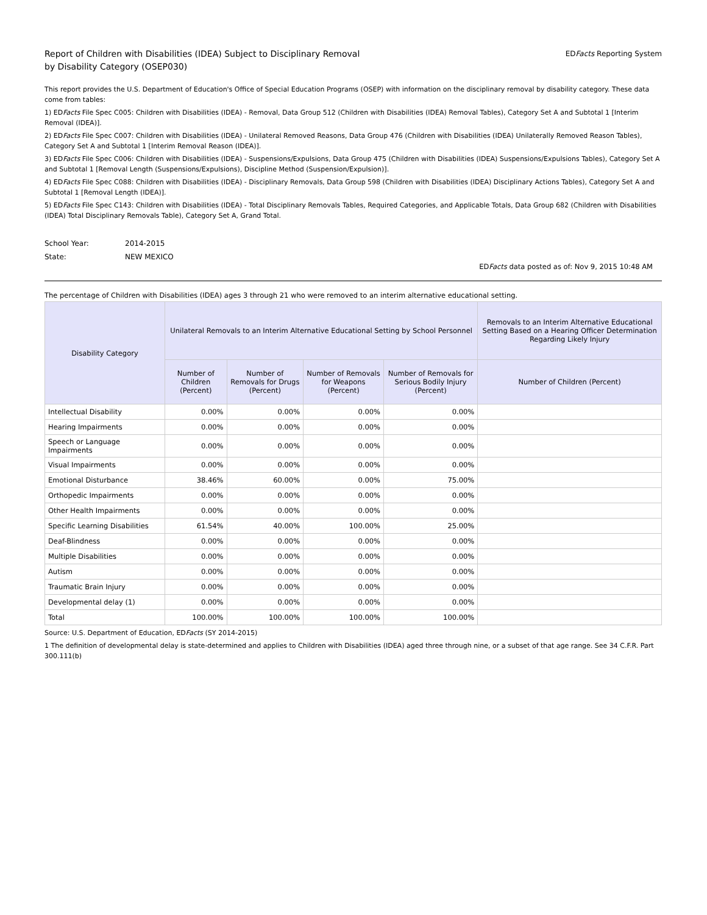Report of Children with Disabilities (IDEA) Subject to Disciplinary Removal
by Disability Category (OSEP030)
EDFacts Reporting System
This report provides the U.S. Department of Education's Office of Special Education Programs (OSEP) with information on the disciplinary removal by disability category. These data come from tables:
1) EDFacts File Spec C005: Children with Disabilities (IDEA) - Removal, Data Group 512 (Children with Disabilities (IDEA) Removal Tables), Category Set A and Subtotal 1 [Interim Removal (IDEA)].
2) EDFacts File Spec C007: Children with Disabilities (IDEA) - Unilateral Removed Reasons, Data Group 476 (Children with Disabilities (IDEA) Unilaterally Removed Reason Tables), Category Set A and Subtotal 1 [Interim Removal Reason (IDEA)].
3) EDFacts File Spec C006: Children with Disabilities (IDEA) - Suspensions/Expulsions, Data Group 475 (Children with Disabilities (IDEA) Suspensions/Expulsions Tables), Category Set A and Subtotal 1 [Removal Length (Suspensions/Expulsions), Discipline Method (Suspension/Expulsion)].
4) EDFacts File Spec C088: Children with Disabilities (IDEA) - Disciplinary Removals, Data Group 598 (Children with Disabilities (IDEA) Disciplinary Actions Tables), Category Set A and Subtotal 1 [Removal Length (IDEA)].
5) EDFacts File Spec C143: Children with Disabilities (IDEA) - Total Disciplinary Removals Tables, Required Categories, and Applicable Totals, Data Group 682 (Children with Disabilities (IDEA) Total Disciplinary Removals Table), Category Set A, Grand Total.
School Year: 2014-2015
State: NEW MEXICO
EDFacts data posted as of: Nov 9, 2015 10:48 AM
The percentage of Children with Disabilities (IDEA) ages 3 through 21 who were removed to an interim alternative educational setting.
| Disability Category | Unilateral Removals to an Interim Alternative Educational Setting by School Personnel | | | | Removals to an Interim Alternative Educational Setting Based on a Hearing Officer Determination Regarding Likely Injury |
| --- | --- | --- | --- | --- | --- |
| | Number of Children (Percent) | Number of Removals for Drugs (Percent) | Number of Removals for Weapons (Percent) | Number of Removals for Serious Bodily Injury (Percent) | Number of Children (Percent) |
| Intellectual Disability | 0.00% | 0.00% | 0.00% | 0.00% | |
| Hearing Impairments | 0.00% | 0.00% | 0.00% | 0.00% | |
| Speech or Language Impairments | 0.00% | 0.00% | 0.00% | 0.00% | |
| Visual Impairments | 0.00% | 0.00% | 0.00% | 0.00% | |
| Emotional Disturbance | 38.46% | 60.00% | 0.00% | 75.00% | |
| Orthopedic Impairments | 0.00% | 0.00% | 0.00% | 0.00% | |
| Other Health Impairments | 0.00% | 0.00% | 0.00% | 0.00% | |
| Specific Learning Disabilities | 61.54% | 40.00% | 100.00% | 25.00% | |
| Deaf-Blindness | 0.00% | 0.00% | 0.00% | 0.00% | |
| Multiple Disabilities | 0.00% | 0.00% | 0.00% | 0.00% | |
| Autism | 0.00% | 0.00% | 0.00% | 0.00% | |
| Traumatic Brain Injury | 0.00% | 0.00% | 0.00% | 0.00% | |
| Developmental delay (1) | 0.00% | 0.00% | 0.00% | 0.00% | |
| Total | 100.00% | 100.00% | 100.00% | 100.00% | |
Source: U.S. Department of Education, EDFacts (SY 2014-2015)
1 The definition of developmental delay is state-determined and applies to Children with Disabilities (IDEA) aged three through nine, or a subset of that age range. See 34 C.F.R. Part 300.111(b)